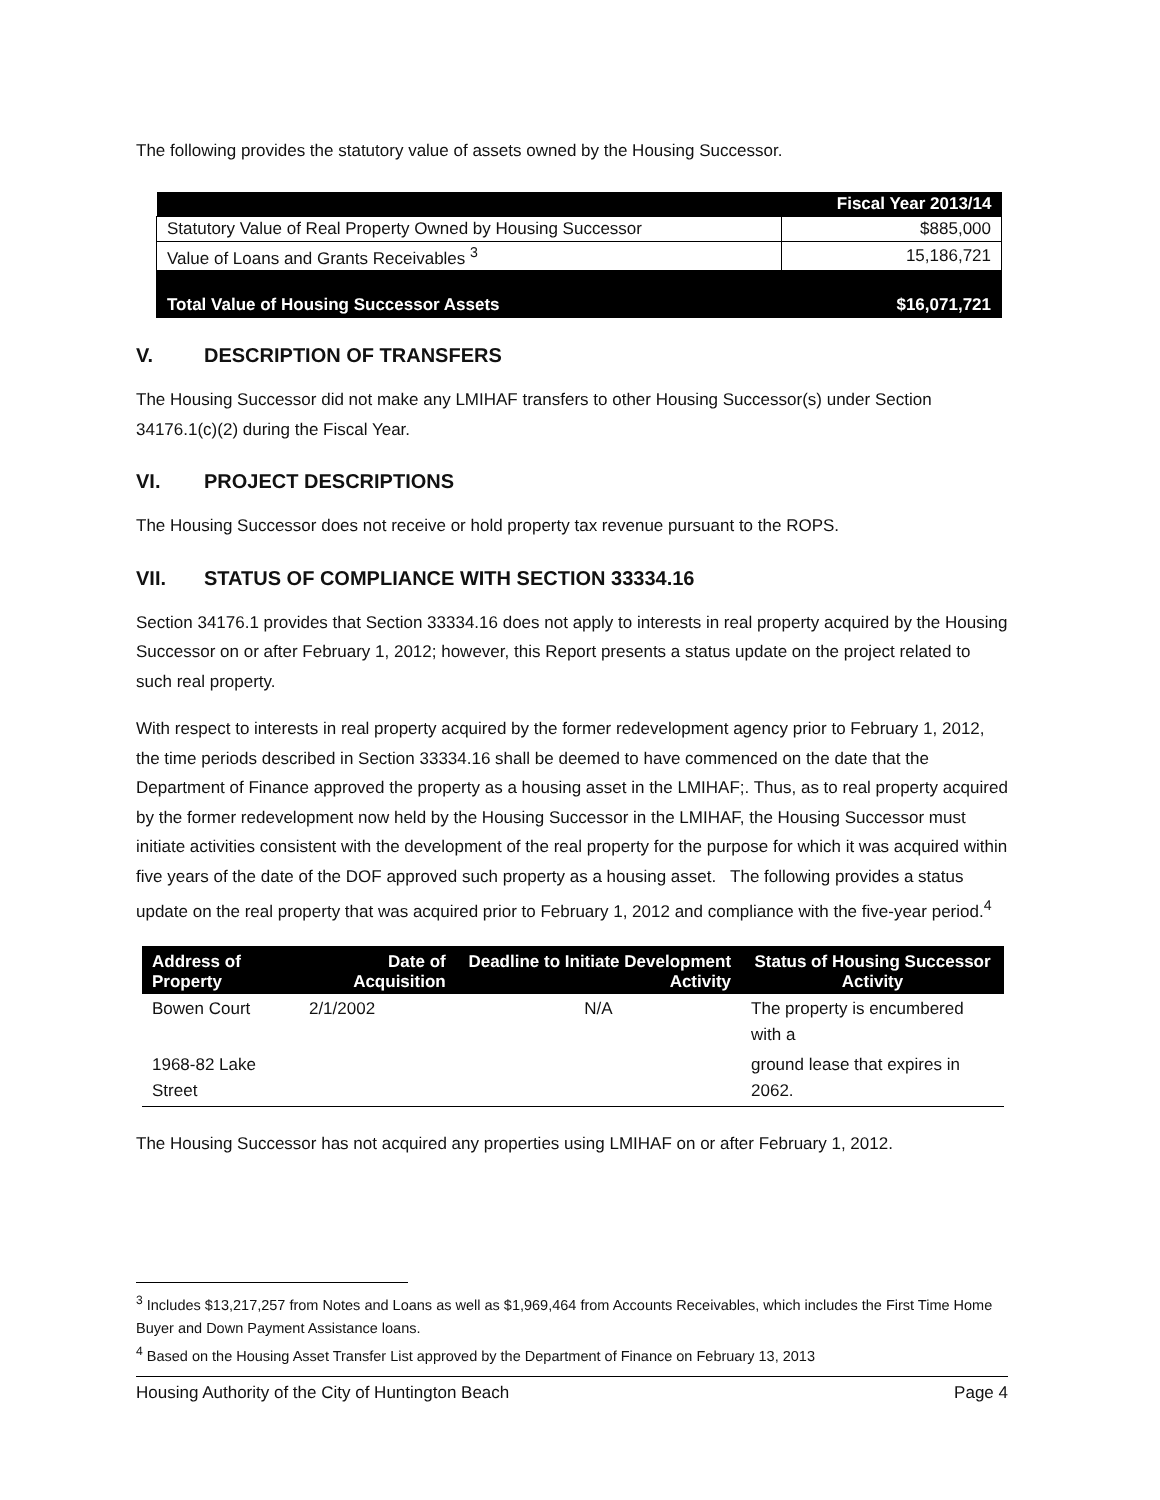The following provides the statutory value of assets owned by the Housing Successor.
| | Fiscal Year 2013/14 |
| --- | --- |
| Statutory Value of Real Property Owned by Housing Successor | $885,000 |
| Value of Loans and Grants Receivables <sup>3</sup> | 15,186,721 |
| Total Value of Housing Successor Assets | $16,071,721 |
V. DESCRIPTION OF TRANSFERS
The Housing Successor did not make any LMIHAF transfers to other Housing Successor(s) under Section 34176.1(c)(2) during the Fiscal Year.
VI. PROJECT DESCRIPTIONS
The Housing Successor does not receive or hold property tax revenue pursuant to the ROPS.
VII. STATUS OF COMPLIANCE WITH SECTION 33334.16
Section 34176.1 provides that Section 33334.16 does not apply to interests in real property acquired by the Housing Successor on or after February 1, 2012; however, this Report presents a status update on the project related to such real property.
With respect to interests in real property acquired by the former redevelopment agency prior to February 1, 2012, the time periods described in Section 33334.16 shall be deemed to have commenced on the date that the Department of Finance approved the property as a housing asset in the LMIHAF;. Thus, as to real property acquired by the former redevelopment now held by the Housing Successor in the LMIHAF, the Housing Successor must initiate activities consistent with the development of the real property for the purpose for which it was acquired within five years of the date of the DOF approved such property as a housing asset. The following provides a status update on the real property that was acquired prior to February 1, 2012 and compliance with the five-year period.<sup>4</sup>
| Address of Property | Date of Acquisition | Deadline to Initiate Development Activity | Status of Housing Successor Activity |
| --- | --- | --- | --- |
| Bowen Court | 2/1/2002 | N/A | The property is encumbered with a |
| 1968-82 Lake Street | | | ground lease that expires in 2062. |
The Housing Successor has not acquired any properties using LMIHAF on or after February 1, 2012.
<sup>3</sup> Includes $13,217,257 from Notes and Loans as well as $1,969,464 from Accounts Receivables, which includes the First Time Home Buyer and Down Payment Assistance loans.
<sup>4</sup> Based on the Housing Asset Transfer List approved by the Department of Finance on February 13, 2013
Housing Authority of the City of Huntington Beach Page 4